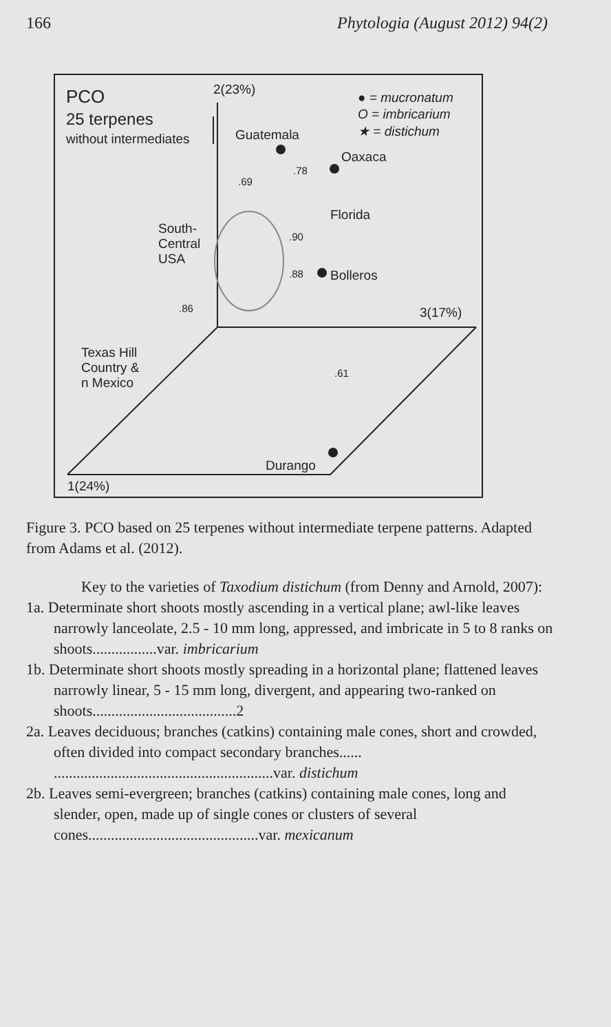166 Phytologia (August 2012) 94(2)
PCO
25 terpenes
without intermediates
2(23%)
● = mucronatum
O = imbricarium
★ = distichum
Guatemala
Oaxaca
Florida
Bolleros
South-
Central
USA
3(17%)
Texas Hill
Country &
n Mexico
Durango
1(24%)
.69
.78
.90
.88
.86
.61
Figure 3. PCO based on 25 terpenes without intermediate terpene patterns. Adapted from Adams et al. (2012).
Key to the varieties of Taxodium distichum (from Denny and Arnold, 2007):
1a. Determinate short shoots mostly ascending in a vertical plane; awl-like leaves narrowly lanceolate, 2.5 - 10 mm long, appressed, and imbricate in 5 to 8 ranks on shoots.................var. imbricarium
1b. Determinate short shoots mostly spreading in a horizontal plane; flattened leaves narrowly linear, 5 - 15 mm long, divergent, and appearing two-ranked on shoots......................................2
2a. Leaves deciduous; branches (catkins) containing male cones, short and crowded, often divided into compact secondary branches...... ..........................................................var. distichum
2b. Leaves semi-evergreen; branches (catkins) containing male cones, long and slender, open, made up of single cones or clusters of several cones.............................................var. mexicanum